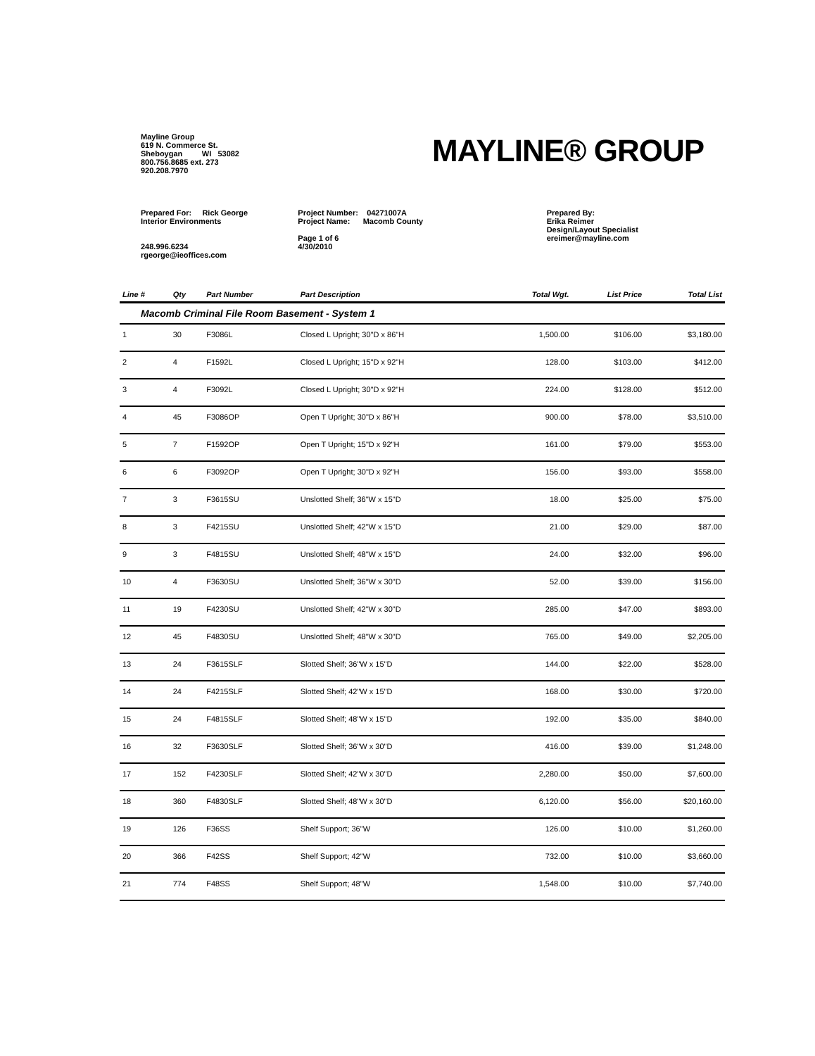Mayline Group
619 N. Commerce St.
Sheboygan WI 53082
800.756.8685 ext. 273
920.208.7970
MAYLINE® GROUP
Prepared For: Rick George
Interior Environments
248.996.6234
rgeorge@ieoffices.com
Project Number: 04271007A
Project Name: Macomb County
Page 1 of 6
4/30/2010
Prepared By:
Erika Reimer
Design/Layout Specialist
ereimer@mayline.com
| Line # | Qty | Part Number | Part Description | Total Wgt. | List Price | Total List |
| --- | --- | --- | --- | --- | --- | --- |
| Macomb Criminal File Room Basement - System 1 | | | | | | |
| 1 | 30 | F3086L | Closed L Upright; 30"D x 86"H | 1,500.00 | $106.00 | $3,180.00 |
| 2 | 4 | F1592L | Closed L Upright; 15"D x 92"H | 128.00 | $103.00 | $412.00 |
| 3 | 4 | F3092L | Closed L Upright; 30"D x 92"H | 224.00 | $128.00 | $512.00 |
| 4 | 45 | F3086OP | Open T Upright; 30"D x 86"H | 900.00 | $78.00 | $3,510.00 |
| 5 | 7 | F1592OP | Open T Upright; 15"D x 92"H | 161.00 | $79.00 | $553.00 |
| 6 | 6 | F3092OP | Open T Upright; 30"D x 92"H | 156.00 | $93.00 | $558.00 |
| 7 | 3 | F3615SU | Unslotted Shelf; 36"W x 15"D | 18.00 | $25.00 | $75.00 |
| 8 | 3 | F4215SU | Unslotted Shelf; 42"W x 15"D | 21.00 | $29.00 | $87.00 |
| 9 | 3 | F4815SU | Unslotted Shelf; 48"W x 15"D | 24.00 | $32.00 | $96.00 |
| 10 | 4 | F3630SU | Unslotted Shelf; 36"W x 30"D | 52.00 | $39.00 | $156.00 |
| 11 | 19 | F4230SU | Unslotted Shelf; 42"W x 30"D | 285.00 | $47.00 | $893.00 |
| 12 | 45 | F4830SU | Unslotted Shelf; 48"W x 30"D | 765.00 | $49.00 | $2,205.00 |
| 13 | 24 | F3615SLF | Slotted Shelf; 36"W x 15"D | 144.00 | $22.00 | $528.00 |
| 14 | 24 | F4215SLF | Slotted Shelf; 42"W x 15"D | 168.00 | $30.00 | $720.00 |
| 15 | 24 | F4815SLF | Slotted Shelf; 48"W x 15"D | 192.00 | $35.00 | $840.00 |
| 16 | 32 | F3630SLF | Slotted Shelf; 36"W x 30"D | 416.00 | $39.00 | $1,248.00 |
| 17 | 152 | F4230SLF | Slotted Shelf; 42"W x 30"D | 2,280.00 | $50.00 | $7,600.00 |
| 18 | 360 | F4830SLF | Slotted Shelf; 48"W x 30"D | 6,120.00 | $56.00 | $20,160.00 |
| 19 | 126 | F36SS | Shelf Support; 36"W | 126.00 | $10.00 | $1,260.00 |
| 20 | 366 | F42SS | Shelf Support; 42"W | 732.00 | $10.00 | $3,660.00 |
| 21 | 774 | F48SS | Shelf Support; 48"W | 1,548.00 | $10.00 | $7,740.00 |